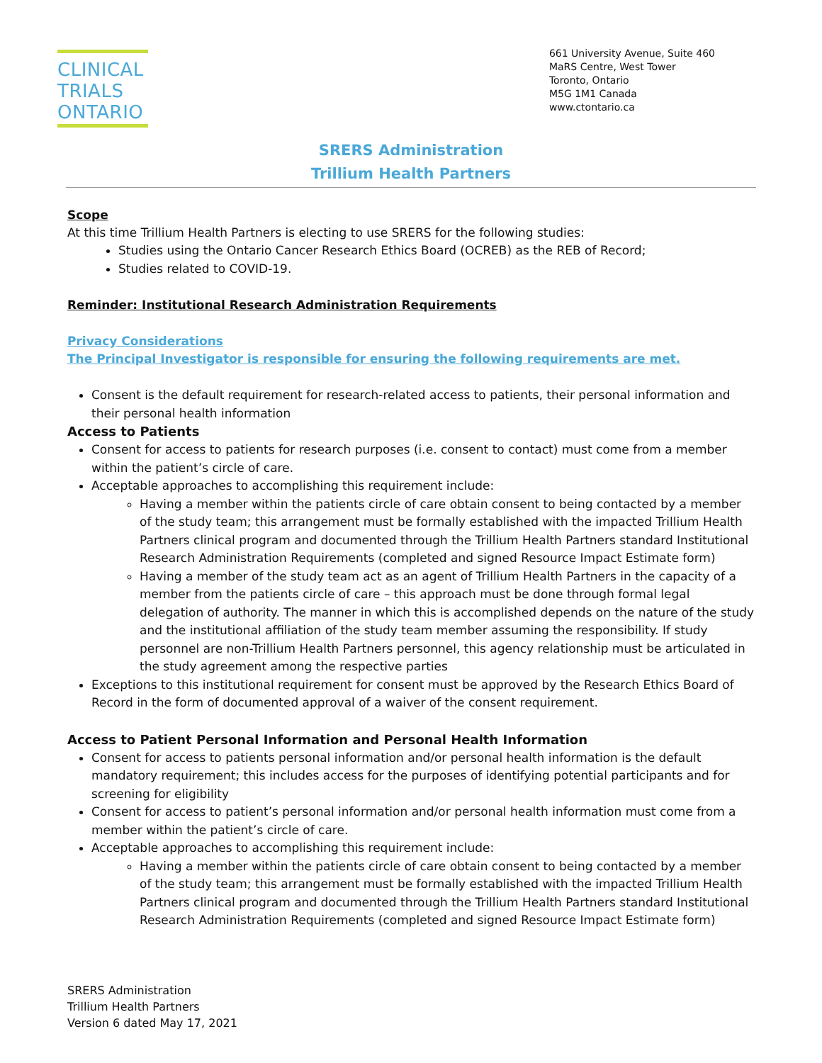CLINICAL
TRIALS
ONTARIO
661 University Avenue, Suite 460
MaRS Centre, West Tower
Toronto, Ontario
M5G 1M1 Canada
www.ctontario.ca
SRERS Administration
Trillium Health Partners
Scope
At this time Trillium Health Partners is electing to use SRERS for the following studies:
Studies using the Ontario Cancer Research Ethics Board (OCREB) as the REB of Record;
Studies related to COVID-19.
Reminder: Institutional Research Administration Requirements
Privacy Considerations
The Principal Investigator is responsible for ensuring the following requirements are met.
Consent is the default requirement for research-related access to patients, their personal information and their personal health information
Access to Patients
Consent for access to patients for research purposes (i.e. consent to contact) must come from a member within the patient’s circle of care.
Acceptable approaches to accomplishing this requirement include:
Having a member within the patients circle of care obtain consent to being contacted by a member of the study team; this arrangement must be formally established with the impacted Trillium Health Partners clinical program and documented through the Trillium Health Partners standard Institutional Research Administration Requirements (completed and signed Resource Impact Estimate form)
Having a member of the study team act as an agent of Trillium Health Partners in the capacity of a member from the patients circle of care – this approach must be done through formal legal delegation of authority. The manner in which this is accomplished depends on the nature of the study and the institutional affiliation of the study team member assuming the responsibility. If study personnel are non-Trillium Health Partners personnel, this agency relationship must be articulated in the study agreement among the respective parties
Exceptions to this institutional requirement for consent must be approved by the Research Ethics Board of Record in the form of documented approval of a waiver of the consent requirement.
Access to Patient Personal Information and Personal Health Information
Consent for access to patients personal information and/or personal health information is the default mandatory requirement; this includes access for the purposes of identifying potential participants and for screening for eligibility
Consent for access to patient’s personal information and/or personal health information must come from a member within the patient’s circle of care.
Acceptable approaches to accomplishing this requirement include:
Having a member within the patients circle of care obtain consent to being contacted by a member of the study team; this arrangement must be formally established with the impacted Trillium Health Partners clinical program and documented through the Trillium Health Partners standard Institutional Research Administration Requirements (completed and signed Resource Impact Estimate form)
SRERS Administration
Trillium Health Partners
Version 6 dated May 17, 2021